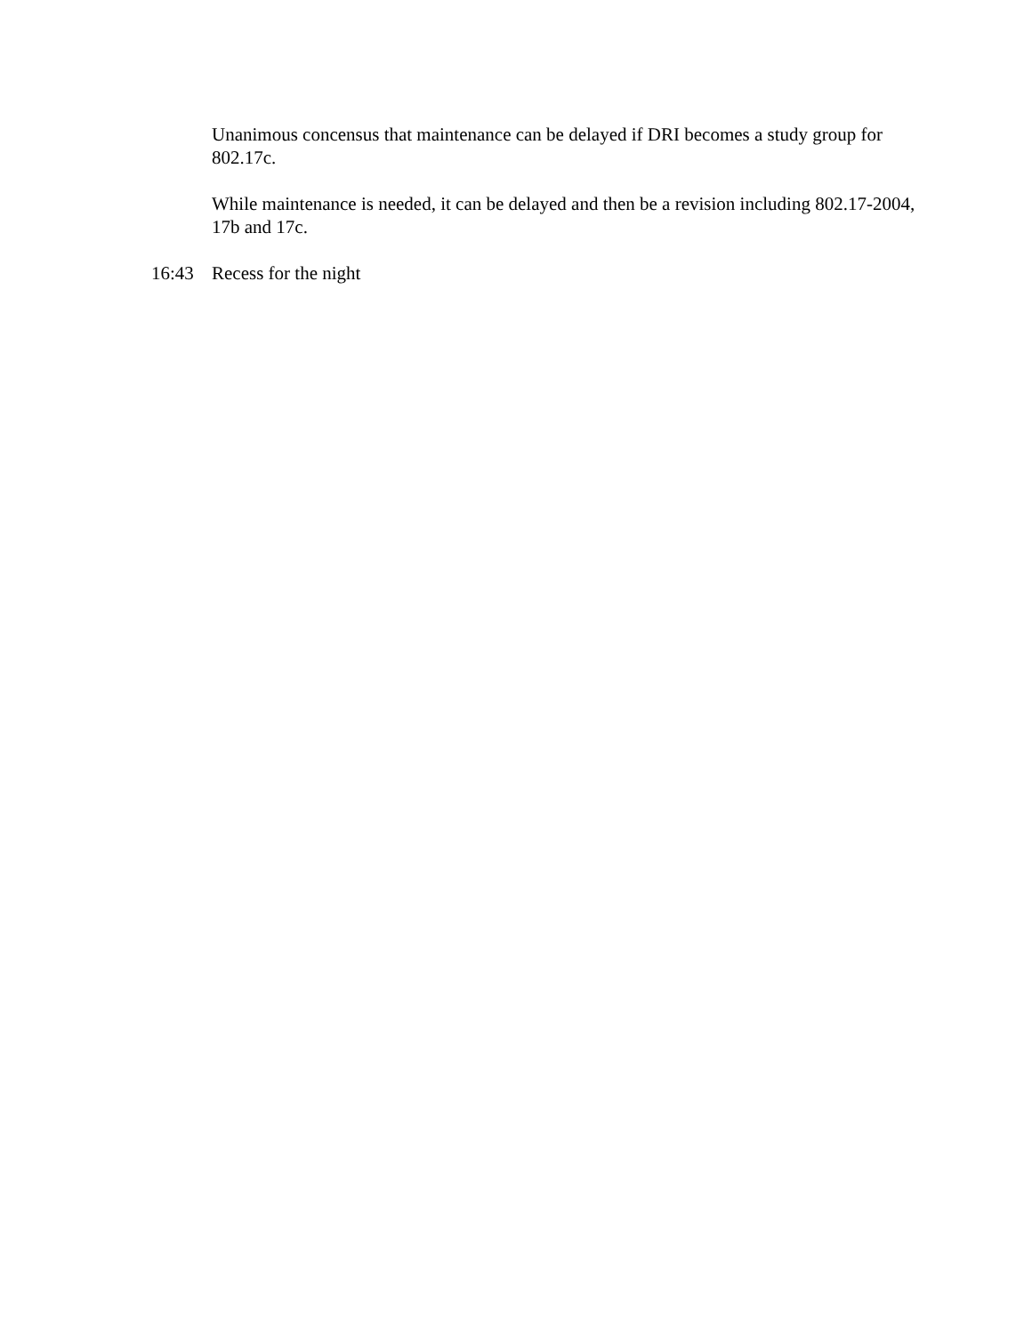Unanimous concensus that maintenance can be delayed if DRI becomes a study group for 802.17c.
While maintenance is needed, it can be delayed and then be a revision including 802.17-2004, 17b and 17c.
16:43 Recess for the night